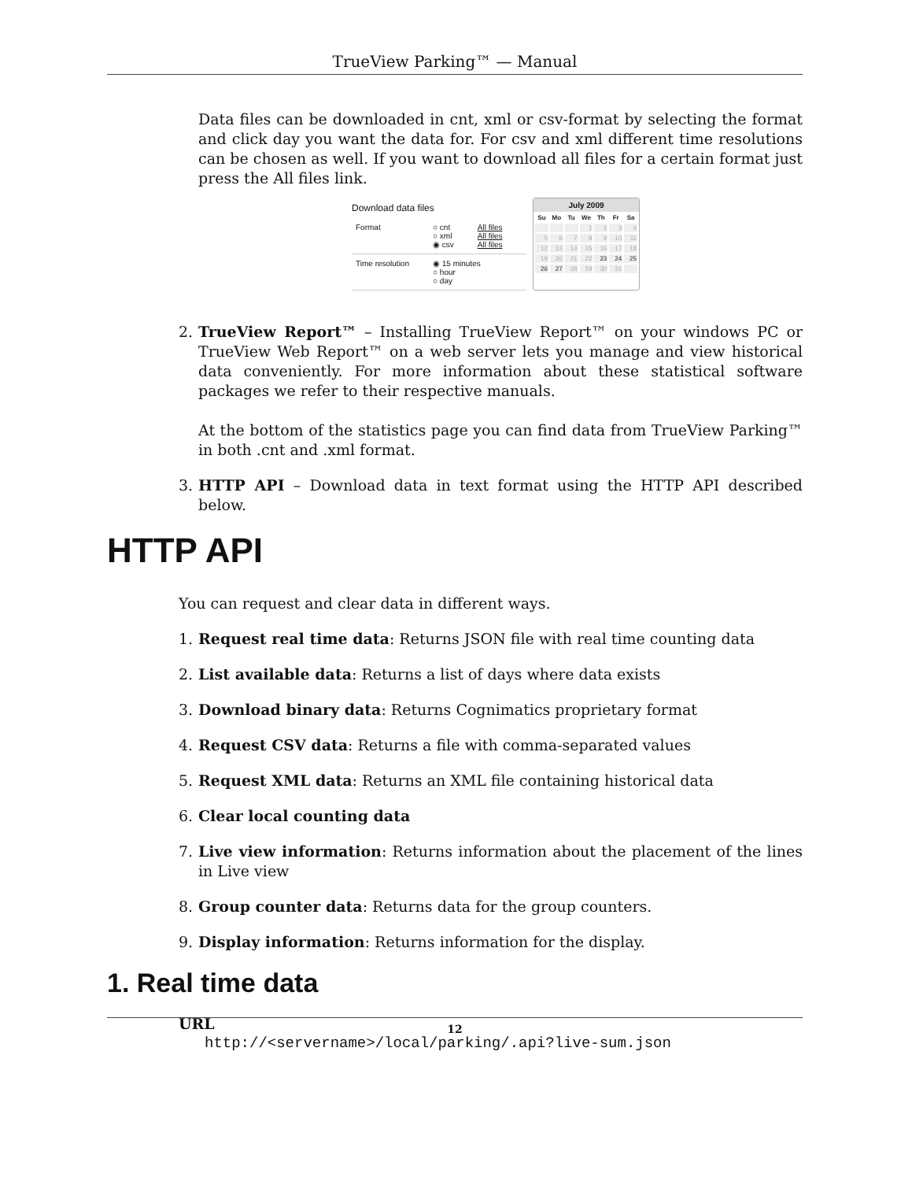TrueView Parking™ — Manual
Data files can be downloaded in cnt, xml or csv-format by selecting the format and click day you want the data for. For csv and xml different time resolutions can be chosen as well. If you want to download all files for a certain format just press the All files link.
Download data files
Format ○ cnt
○ xml
◉ csv All files
All files
All files
Time resolution ◉ 15 minutes
○ hour
○ day
July 2009
| Su | Mo | Tu | We | Th | Fr | Sa |
| --- | --- | --- | --- | --- | --- | --- |
| | | | 1 | 2 | 3 | 4 |
| 5 | 6 | 7 | 8 | 9 | 10 | 11 |
| 12 | 13 | 14 | 15 | 16 | 17 | 18 |
| 19 | 20 | 21 | 22 | 23 | 24 | 25 |
| 26 | 27 | 28 | 29 | 30 | 31 | |
2. TrueView Report™ – Installing TrueView Report™ on your windows PC or TrueView Web Report™ on a web server lets you manage and view historical data conveniently. For more information about these statistical software packages we refer to their respective manuals.
At the bottom of the statistics page you can find data from TrueView Parking™ in both .cnt and .xml format.
3. HTTP API – Download data in text format using the HTTP API described below.
HTTP API
You can request and clear data in different ways.
1. Request real time data: Returns JSON file with real time counting data
2. List available data: Returns a list of days where data exists
3. Download binary data: Returns Cognimatics proprietary format
4. Request CSV data: Returns a file with comma-separated values
5. Request XML data: Returns an XML file containing historical data
6. Clear local counting data
7. Live view information: Returns information about the placement of the lines in Live view
8. Group counter data: Returns data for the group counters.
9. Display information: Returns information for the display.
1. Real time data
URL
http://<servername>/local/parking/.api?live-sum.json
12